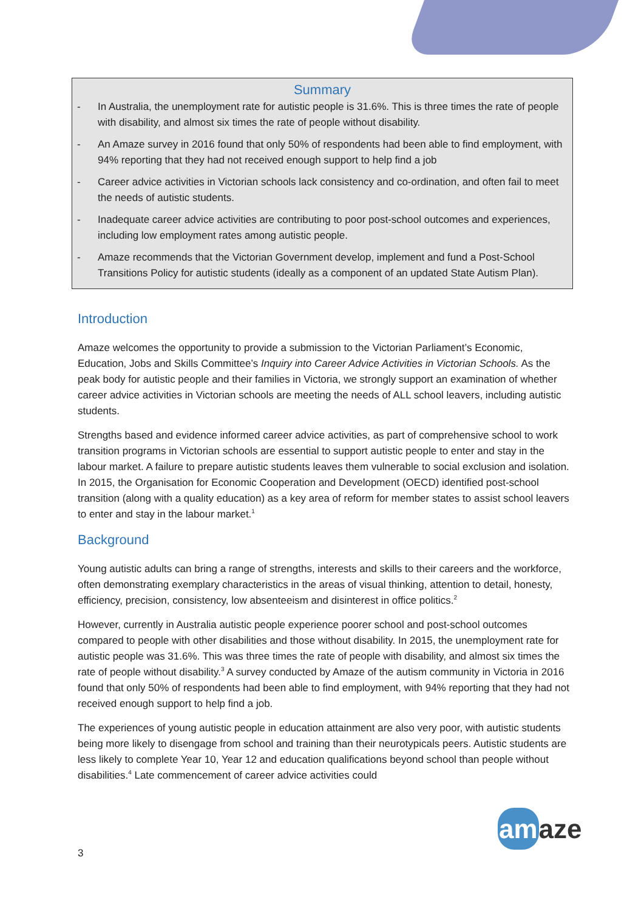Summary
- In Australia, the unemployment rate for autistic people is 31.6%. This is three times the rate of people with disability, and almost six times the rate of people without disability.
- An Amaze survey in 2016 found that only 50% of respondents had been able to find employment, with 94% reporting that they had not received enough support to help find a job
- Career advice activities in Victorian schools lack consistency and co-ordination, and often fail to meet the needs of autistic students.
- Inadequate career advice activities are contributing to poor post-school outcomes and experiences, including low employment rates among autistic people.
- Amaze recommends that the Victorian Government develop, implement and fund a Post-School Transitions Policy for autistic students (ideally as a component of an updated State Autism Plan).
Introduction
Amaze welcomes the opportunity to provide a submission to the Victorian Parliament’s Economic, Education, Jobs and Skills Committee’s Inquiry into Career Advice Activities in Victorian Schools. As the peak body for autistic people and their families in Victoria, we strongly support an examination of whether career advice activities in Victorian schools are meeting the needs of ALL school leavers, including autistic students.
Strengths based and evidence informed career advice activities, as part of comprehensive school to work transition programs in Victorian schools are essential to support autistic people to enter and stay in the labour market. A failure to prepare autistic students leaves them vulnerable to social exclusion and isolation. In 2015, the Organisation for Economic Cooperation and Development (OECD) identified post-school transition (along with a quality education) as a key area of reform for member states to assist school leavers to enter and stay in the labour market.<sup>1</sup>
Background
Young autistic adults can bring a range of strengths, interests and skills to their careers and the workforce, often demonstrating exemplary characteristics in the areas of visual thinking, attention to detail, honesty, efficiency, precision, consistency, low absenteeism and disinterest in office politics.<sup>2</sup>
However, currently in Australia autistic people experience poorer school and post-school outcomes compared to people with other disabilities and those without disability. In 2015, the unemployment rate for autistic people was 31.6%. This was three times the rate of people with disability, and almost six times the rate of people without disability.<sup>3</sup> A survey conducted by Amaze of the autism community in Victoria in 2016 found that only 50% of respondents had been able to find employment, with 94% reporting that they had not received enough support to help find a job.
The experiences of young autistic people in education attainment are also very poor, with autistic students being more likely to disengage from school and training than their neurotypicals peers. Autistic students are less likely to complete Year 10, Year 12 and education qualifications beyond school than people without disabilities.<sup>4</sup> Late commencement of career advice activities could
3
amaze